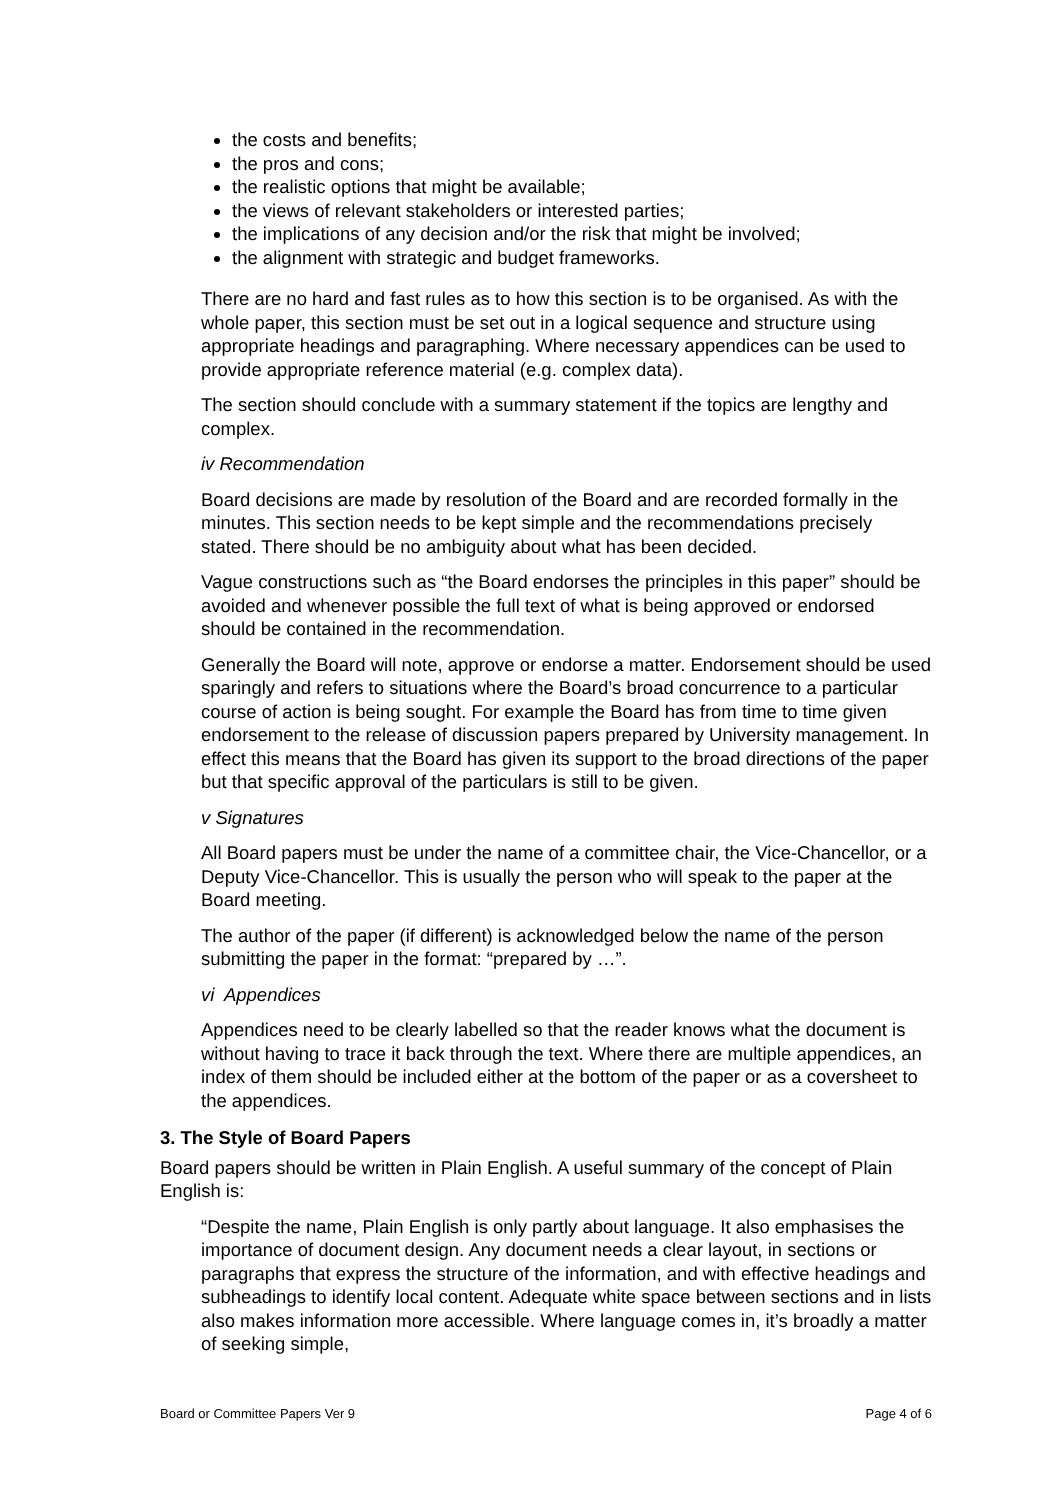the costs and benefits;
the pros and cons;
the realistic options that might be available;
the views of relevant stakeholders or interested parties;
the implications of any decision and/or the risk that might be involved;
the alignment with strategic and budget frameworks.
There are no hard and fast rules as to how this section is to be organised. As with the whole paper, this section must be set out in a logical sequence and structure using appropriate headings and paragraphing. Where necessary appendices can be used to provide appropriate reference material (e.g. complex data).
The section should conclude with a summary statement if the topics are lengthy and complex.
iv Recommendation
Board decisions are made by resolution of the Board and are recorded formally in the minutes. This section needs to be kept simple and the recommendations precisely stated. There should be no ambiguity about what has been decided.
Vague constructions such as “the Board endorses the principles in this paper” should be avoided and whenever possible the full text of what is being approved or endorsed should be contained in the recommendation.
Generally the Board will note, approve or endorse a matter. Endorsement should be used sparingly and refers to situations where the Board’s broad concurrence to a particular course of action is being sought. For example the Board has from time to time given endorsement to the release of discussion papers prepared by University management. In effect this means that the Board has given its support to the broad directions of the paper but that specific approval of the particulars is still to be given.
v Signatures
All Board papers must be under the name of a committee chair, the Vice-Chancellor, or a Deputy Vice-Chancellor. This is usually the person who will speak to the paper at the Board meeting.
The author of the paper (if different) is acknowledged below the name of the person submitting the paper in the format: “prepared by …”.
vi Appendices
Appendices need to be clearly labelled so that the reader knows what the document is without having to trace it back through the text. Where there are multiple appendices, an index of them should be included either at the bottom of the paper or as a coversheet to the appendices.
3. The Style of Board Papers
Board papers should be written in Plain English. A useful summary of the concept of Plain English is:
“Despite the name, Plain English is only partly about language. It also emphasises the importance of document design. Any document needs a clear layout, in sections or paragraphs that express the structure of the information, and with effective headings and subheadings to identify local content. Adequate white space between sections and in lists also makes information more accessible. Where language comes in, it’s broadly a matter of seeking simple,
Board or Committee Papers Ver 9 Page 4 of 6